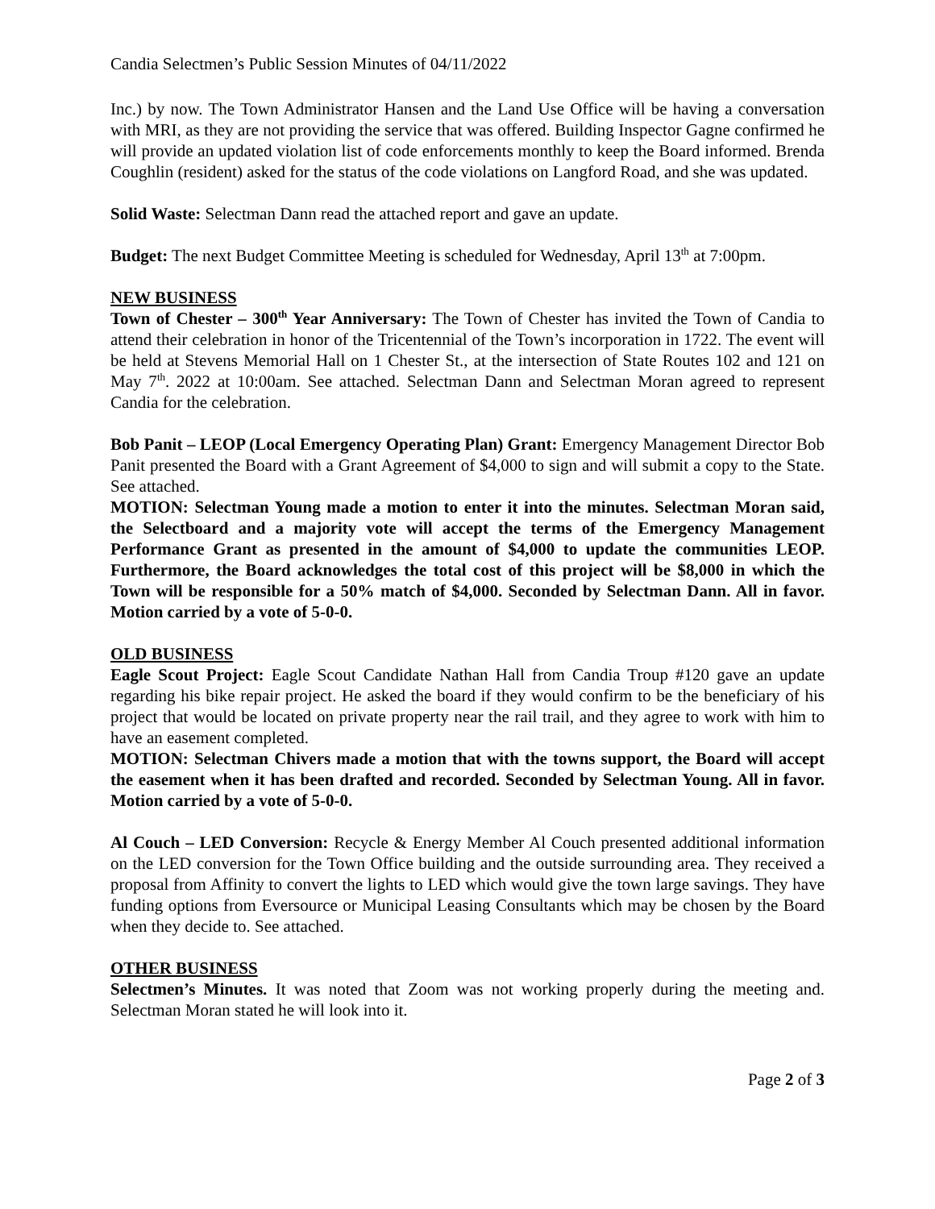Candia Selectmen’s Public Session Minutes of 04/11/2022
Inc.) by now. The Town Administrator Hansen and the Land Use Office will be having a conversation with MRI, as they are not providing the service that was offered. Building Inspector Gagne confirmed he will provide an updated violation list of code enforcements monthly to keep the Board informed. Brenda Coughlin (resident) asked for the status of the code violations on Langford Road, and she was updated.
Solid Waste: Selectman Dann read the attached report and gave an update.
Budget: The next Budget Committee Meeting is scheduled for Wednesday, April 13<sup>th</sup> at 7:00pm.
NEW BUSINESS
Town of Chester – 300<sup>th</sup> Year Anniversary: The Town of Chester has invited the Town of Candia to attend their celebration in honor of the Tricentennial of the Town’s incorporation in 1722. The event will be held at Stevens Memorial Hall on 1 Chester St., at the intersection of State Routes 102 and 121 on May 7<sup>th</sup>. 2022 at 10:00am. See attached. Selectman Dann and Selectman Moran agreed to represent Candia for the celebration.
Bob Panit – LEOP (Local Emergency Operating Plan) Grant: Emergency Management Director Bob Panit presented the Board with a Grant Agreement of $4,000 to sign and will submit a copy to the State. See attached.
MOTION: Selectman Young made a motion to enter it into the minutes. Selectman Moran said, the Selectboard and a majority vote will accept the terms of the Emergency Management Performance Grant as presented in the amount of $4,000 to update the communities LEOP. Furthermore, the Board acknowledges the total cost of this project will be $8,000 in which the Town will be responsible for a 50% match of $4,000. Seconded by Selectman Dann. All in favor. Motion carried by a vote of 5-0-0.
OLD BUSINESS
Eagle Scout Project: Eagle Scout Candidate Nathan Hall from Candia Troup #120 gave an update regarding his bike repair project. He asked the board if they would confirm to be the beneficiary of his project that would be located on private property near the rail trail, and they agree to work with him to have an easement completed.
MOTION: Selectman Chivers made a motion that with the towns support, the Board will accept the easement when it has been drafted and recorded. Seconded by Selectman Young. All in favor. Motion carried by a vote of 5-0-0.
Al Couch – LED Conversion: Recycle & Energy Member Al Couch presented additional information on the LED conversion for the Town Office building and the outside surrounding area. They received a proposal from Affinity to convert the lights to LED which would give the town large savings. They have funding options from Eversource or Municipal Leasing Consultants which may be chosen by the Board when they decide to. See attached.
OTHER BUSINESS
Selectmen’s Minutes. It was noted that Zoom was not working properly during the meeting and. Selectman Moran stated he will look into it.
Page 2 of 3